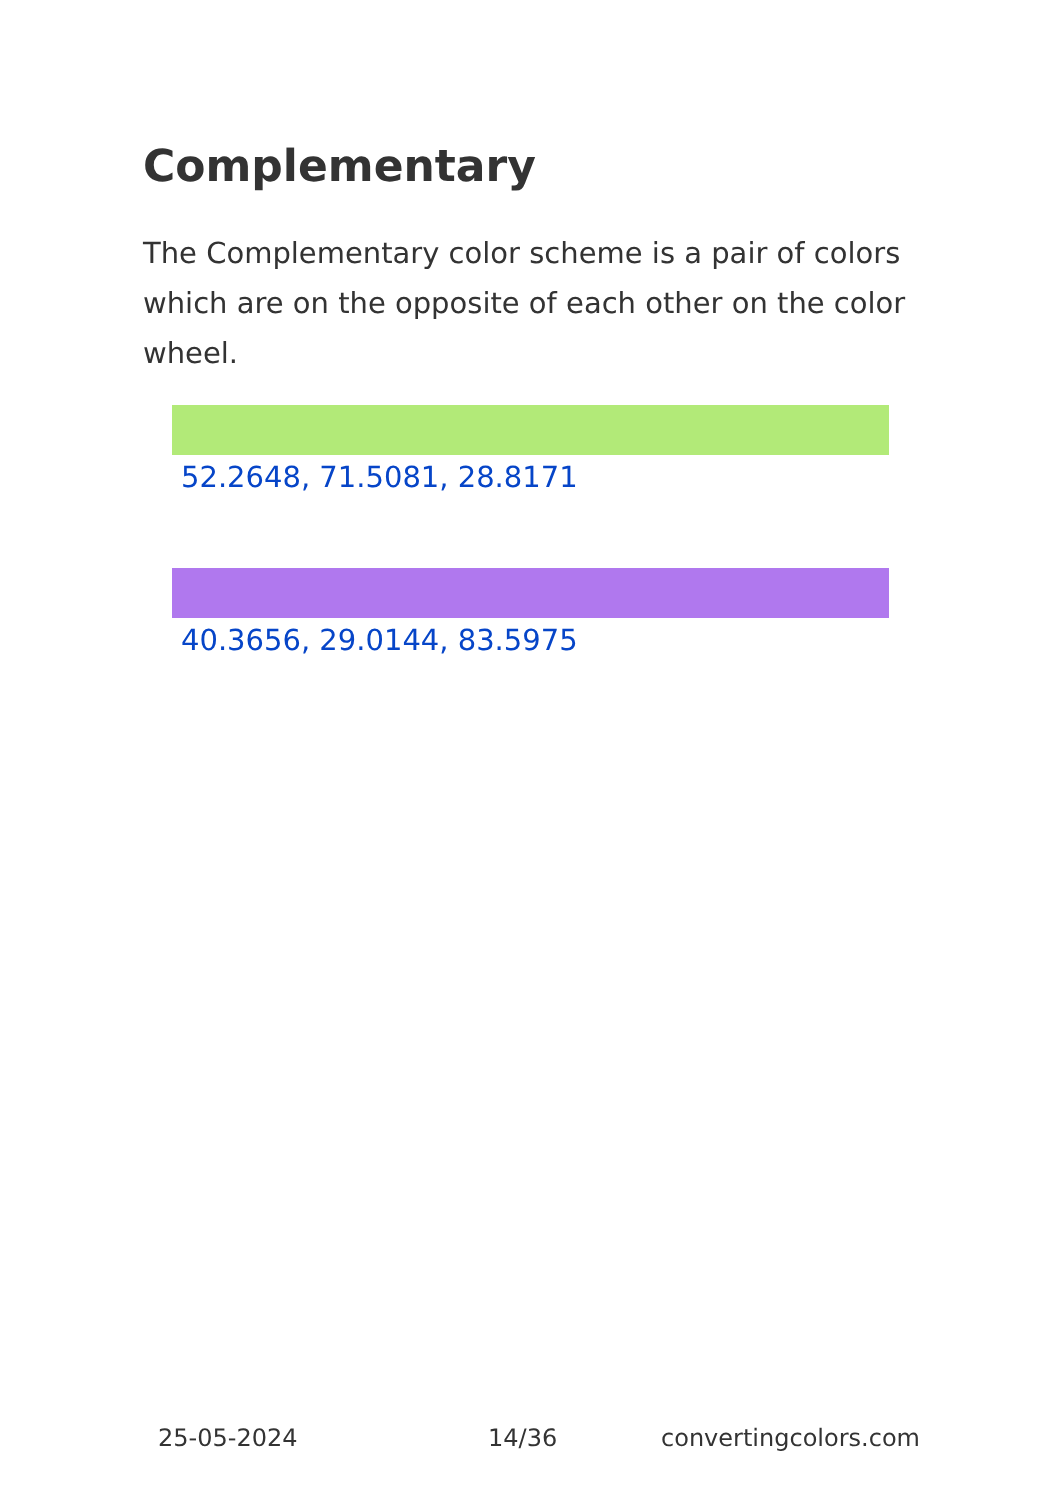Complementary
The Complementary color scheme is a pair of colors which are on the opposite of each other on the color wheel.
52.2648, 71.5081, 28.8171
40.3656, 29.0144, 83.5975
25-05-2024 14/36 convertingcolors.com